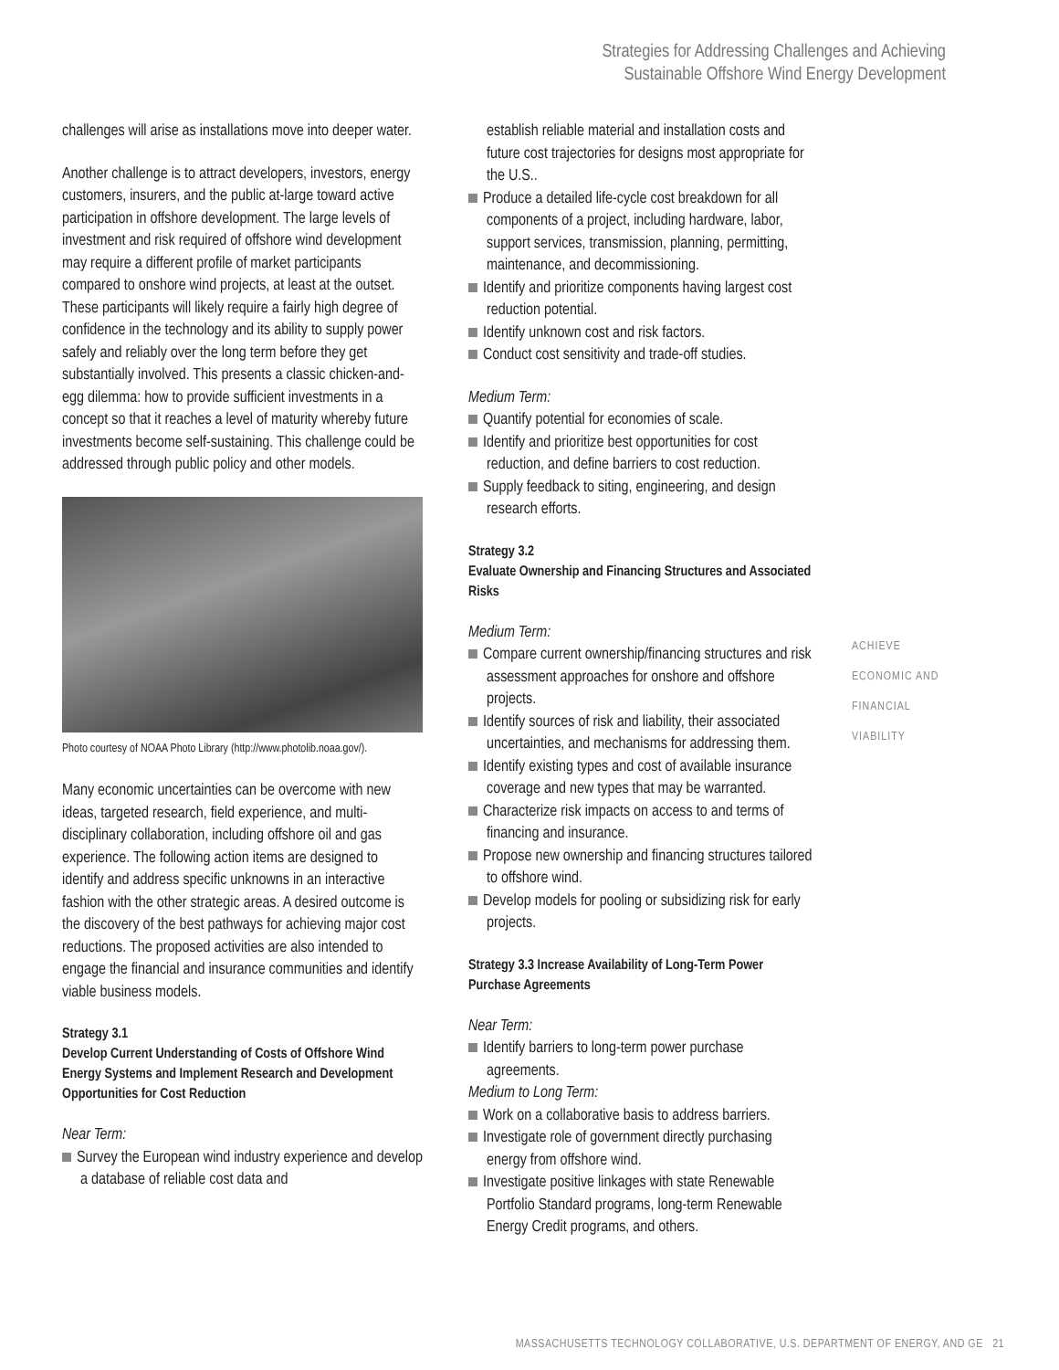Strategies for Addressing Challenges and Achieving
Sustainable Offshore Wind Energy Development
challenges will arise as installations move into deeper water.
Another challenge is to attract developers, investors, energy customers, insurers, and the public at-large toward active participation in offshore development. The large levels of investment and risk required of offshore wind development may require a different profile of market participants compared to onshore wind projects, at least at the outset. These participants will likely require a fairly high degree of confidence in the technology and its ability to supply power safely and reliably over the long term before they get substantially involved. This presents a classic chicken-and-egg dilemma: how to provide sufficient investments in a concept so that it reaches a level of maturity whereby future investments become self-sustaining. This challenge could be addressed through public policy and other models.
Photo courtesy of NOAA Photo Library (http://www.photolib.noaa.gov/).
Many economic uncertainties can be overcome with new ideas, targeted research, field experience, and multi-disciplinary collaboration, including offshore oil and gas experience. The following action items are designed to identify and address specific unknowns in an interactive fashion with the other strategic areas. A desired outcome is the discovery of the best pathways for achieving major cost reductions. The proposed activities are also intended to engage the financial and insurance communities and identify viable business models.
Strategy 3.1
Develop Current Understanding of Costs of Offshore Wind Energy Systems and Implement Research and Development Opportunities for Cost Reduction
Near Term:
Survey the European wind industry experience and develop a database of reliable cost data and
establish reliable material and installation costs and future cost trajectories for designs most appropriate for the U.S..
Produce a detailed life-cycle cost breakdown for all components of a project, including hardware, labor, support services, transmission, planning, permitting, maintenance, and decommissioning.
Identify and prioritize components having largest cost reduction potential.
Identify unknown cost and risk factors.
Conduct cost sensitivity and trade-off studies.
Medium Term:
Quantify potential for economies of scale.
Identify and prioritize best opportunities for cost reduction, and define barriers to cost reduction.
Supply feedback to siting, engineering, and design research efforts.
Strategy 3.2
Evaluate Ownership and Financing Structures and Associated Risks
Medium Term:
Compare current ownership/financing structures and risk assessment approaches for onshore and offshore projects.
Identify sources of risk and liability, their associated uncertainties, and mechanisms for addressing them.
Identify existing types and cost of available insurance coverage and new types that may be warranted.
Characterize risk impacts on access to and terms of financing and insurance.
Propose new ownership and financing structures tailored to offshore wind.
Develop models for pooling or subsidizing risk for early projects.
Strategy 3.3 Increase Availability of Long-Term Power Purchase Agreements
Near Term:
Identify barriers to long-term power purchase agreements.
Medium to Long Term:
Work on a collaborative basis to address barriers.
Investigate role of government directly purchasing energy from offshore wind.
Investigate positive linkages with state Renewable Portfolio Standard programs, long-term Renewable Energy Credit programs, and others.
ACHIEVE
ECONOMIC AND
FINANCIAL
VIABILITY
MASSACHUSETTS TECHNOLOGY COLLABORATIVE, U.S. DEPARTMENT OF ENERGY, AND GE 21